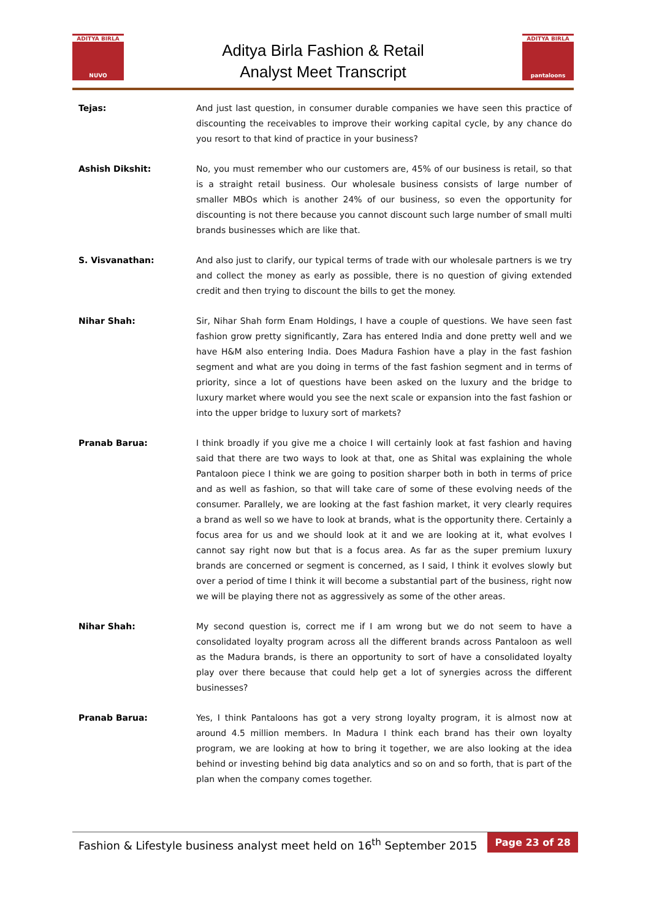ADITYA BIRLA
NUVO
Aditya Birla Fashion & Retail
Analyst Meet Transcript
ADITYA BIRLA
pantaloons
Tejas: And just last question, in consumer durable companies we have seen this practice of discounting the receivables to improve their working capital cycle, by any chance do you resort to that kind of practice in your business?
Ashish Dikshit: No, you must remember who our customers are, 45% of our business is retail, so that is a straight retail business. Our wholesale business consists of large number of smaller MBOs which is another 24% of our business, so even the opportunity for discounting is not there because you cannot discount such large number of small multi brands businesses which are like that.
S. Visvanathan: And also just to clarify, our typical terms of trade with our wholesale partners is we try and collect the money as early as possible, there is no question of giving extended credit and then trying to discount the bills to get the money.
Nihar Shah: Sir, Nihar Shah form Enam Holdings, I have a couple of questions. We have seen fast fashion grow pretty significantly, Zara has entered India and done pretty well and we have H&M also entering India. Does Madura Fashion have a play in the fast fashion segment and what are you doing in terms of the fast fashion segment and in terms of priority, since a lot of questions have been asked on the luxury and the bridge to luxury market where would you see the next scale or expansion into the fast fashion or into the upper bridge to luxury sort of markets?
Pranab Barua: I think broadly if you give me a choice I will certainly look at fast fashion and having said that there are two ways to look at that, one as Shital was explaining the whole Pantaloon piece I think we are going to position sharper both in both in terms of price and as well as fashion, so that will take care of some of these evolving needs of the consumer. Parallely, we are looking at the fast fashion market, it very clearly requires a brand as well so we have to look at brands, what is the opportunity there. Certainly a focus area for us and we should look at it and we are looking at it, what evolves I cannot say right now but that is a focus area. As far as the super premium luxury brands are concerned or segment is concerned, as I said, I think it evolves slowly but over a period of time I think it will become a substantial part of the business, right now we will be playing there not as aggressively as some of the other areas.
Nihar Shah: My second question is, correct me if I am wrong but we do not seem to have a consolidated loyalty program across all the different brands across Pantaloon as well as the Madura brands, is there an opportunity to sort of have a consolidated loyalty play over there because that could help get a lot of synergies across the different businesses?
Pranab Barua: Yes, I think Pantaloons has got a very strong loyalty program, it is almost now at around 4.5 million members. In Madura I think each brand has their own loyalty program, we are looking at how to bring it together, we are also looking at the idea behind or investing behind big data analytics and so on and so forth, that is part of the plan when the company comes together.
Fashion & Lifestyle business analyst meet held on 16<sup>th</sup> September 2015 Page 23 of 28